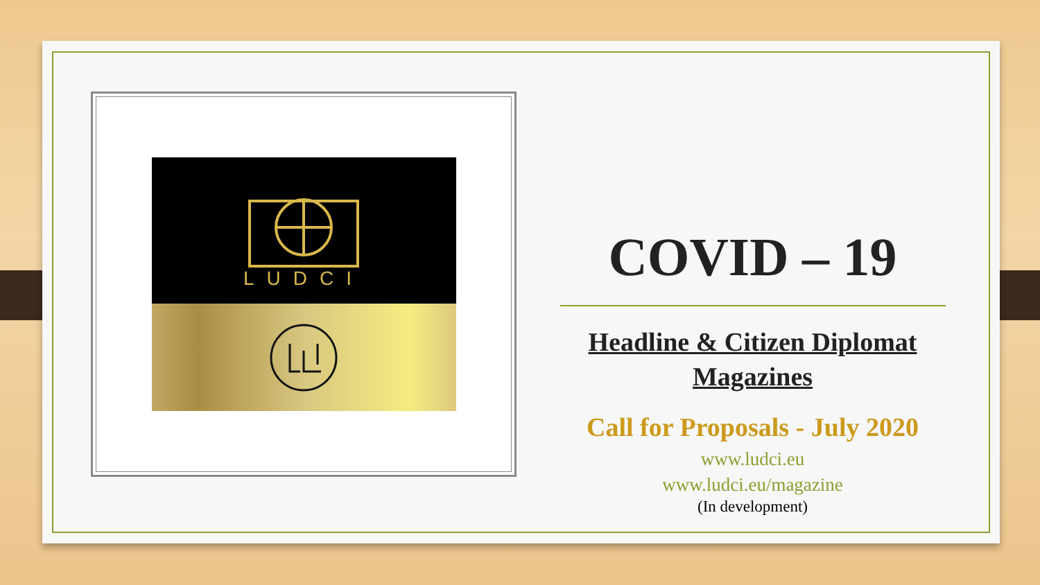LUDCI
COVID – 19
Headline & Citizen Diplomat
Magazines
Call for Proposals - July 2020
www.ludci.eu
www.ludci.eu/magazine
(In development)